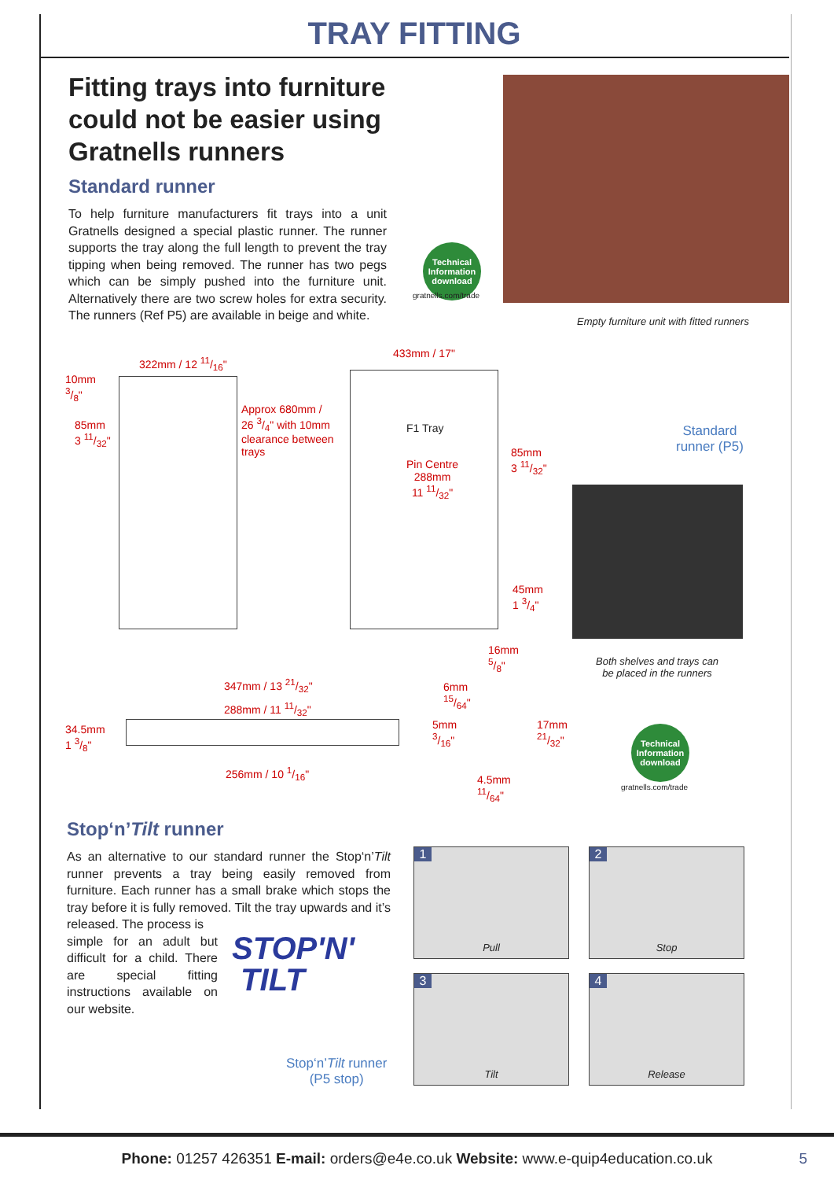TRAY FITTING
Fitting trays into furniture could not be easier using Gratnells runners
Standard runner
To help furniture manufacturers fit trays into a unit Gratnells designed a special plastic runner. The runner supports the tray along the full length to prevent the tray tipping when being removed. The runner has two pegs which can be simply pushed into the furniture unit. Alternatively there are two screw holes for extra security. The runners (Ref P5) are available in beige and white.
Technical Information download
gratnells.com/trade
Empty furniture unit with fitted runners
322mm / 12 11/16"
10mm
3/8"
85mm
3 11/32"
Approx 680mm / 26 3/4" with 10mm clearance between trays
433mm / 17"
F1 Tray
Pin Centre
288mm
11 11/32"
85mm
3 11/32"
45mm
1 3/4"
Standard
runner (P5)
Both shelves and trays can
be placed in the runners
347mm / 13 21/32"
288mm / 11 11/32"
34.5mm
1 3/8"
256mm / 10 1/16"
16mm
5/8"
6mm
15/64"
5mm
3/16"
17mm
21/32"
4.5mm
11/64"
Technical Information download
gratnells.com/trade
Stop‘n’Tilt runner
As an alternative to our standard runner the Stop‘n’Tilt runner prevents a tray being easily removed from furniture. Each runner has a small brake which stops the tray before it is fully removed. Tilt the tray upwards and it’s released. The process is
simple for an adult but difficult for a child. There are special fitting instructions available on our website.
STOP'N'
TILT
Stop‘n’Tilt runner
(P5 stop)
1
Pull
2
Stop
3
Tilt
4
Release
Phone: 01257 426351 E-mail: orders@e4e.co.uk Website: www.e-quip4education.co.uk 5